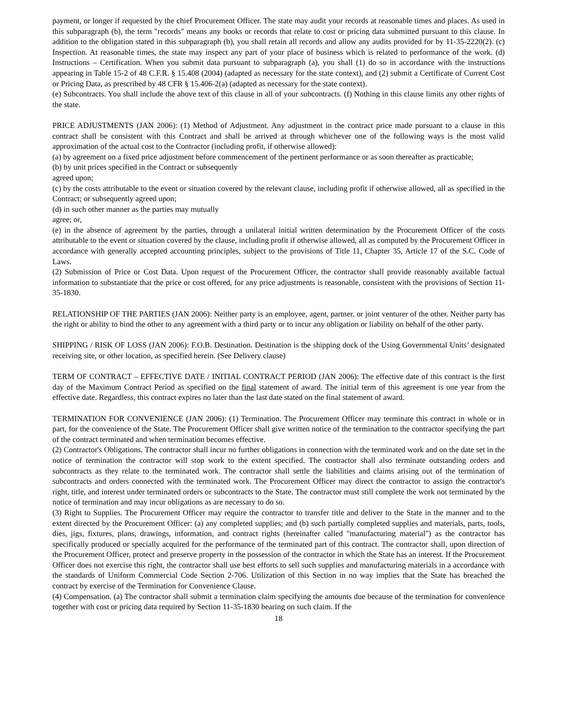payment, or longer if requested by the chief Procurement Officer. The state may audit your records at reasonable times and places. As used in this subparagraph (b), the term "records" means any books or records that relate to cost or pricing data submitted pursuant to this clause. In addition to the obligation stated in this subparagraph (b), you shall retain all records and allow any audits provided for by 11-35-2220(2). (c) Inspection. At reasonable times, the state may inspect any part of your place of business which is related to performance of the work. (d) Instructions – Certification. When you submit data pursuant to subparagraph (a), you shall (1) do so in accordance with the instructions appearing in Table 15-2 of 48 C.F.R. § 15.408 (2004) (adapted as necessary for the state context), and (2) submit a Certificate of Current Cost or Pricing Data, as prescribed by 48 CFR § 15.406-2(a) (adapted as necessary for the state context).
(e) Subcontracts. You shall include the above text of this clause in all of your subcontracts. (f) Nothing in this clause limits any other rights of the state.
PRICE ADJUSTMENTS (JAN 2006): (1) Method of Adjustment. Any adjustment in the contract price made pursuant to a clause in this contract shall be consistent with this Contract and shall be arrived at through whichever one of the following ways is the most valid approximation of the actual cost to the Contractor (including profit, if otherwise allowed):
(a) by agreement on a fixed price adjustment before commencement of the pertinent performance or as soon thereafter as practicable;
(b) by unit prices specified in the Contract or subsequently
agreed upon;
(c) by the costs attributable to the event or situation covered by the relevant clause, including profit if otherwise allowed, all as specified in the Contract; or subsequently agreed upon;
(d) in such other manner as the parties may mutually
agree; or,
(e) in the absence of agreement by the parties, through a unilateral initial written determination by the Procurement Officer of the costs attributable to the event or situation covered by the clause, including profit if otherwise allowed, all as computed by the Procurement Officer in accordance with generally accepted accounting principles, subject to the provisions of Title 11, Chapter 35, Article 17 of the S.C. Code of Laws.
(2) Submission of Price or Cost Data. Upon request of the Procurement Officer, the contractor shall provide reasonably available factual information to substantiate that the price or cost offered, for any price adjustments is reasonable, consistent with the provisions of Section 11-35-1830.
RELATIONSHIP OF THE PARTIES (JAN 2006): Neither party is an employee, agent, partner, or joint venturer of the other. Neither party has the right or ability to bind the other to any agreement with a third party or to incur any obligation or liability on behalf of the other party.
SHIPPING / RISK OF LOSS (JAN 2006): F.O.B. Destination. Destination is the shipping dock of the Using Governmental Units’ designated receiving site, or other location, as specified herein. (See Delivery clause)
TERM OF CONTRACT – EFFECTIVE DATE / INITIAL CONTRACT PERIOD (JAN 2006): The effective date of this contract is the first day of the Maximum Contract Period as specified on the final statement of award. The initial term of this agreement is one year from the effective date. Regardless, this contract expires no later than the last date stated on the final statement of award.
TERMINATION FOR CONVENIENCE (JAN 2006): (1) Termination. The Procurement Officer may terminate this contract in whole or in part, for the convenience of the State. The Procurement Officer shall give written notice of the termination to the contractor specifying the part of the contract terminated and when termination becomes effective.
(2) Contractor's Obligations. The contractor shall incur no further obligations in connection with the terminated work and on the date set in the notice of termination the contractor will stop work to the extent specified. The contractor shall also terminate outstanding orders and subcontracts as they relate to the terminated work. The contractor shall settle the liabilities and claims arising out of the termination of subcontracts and orders connected with the terminated work. The Procurement Officer may direct the contractor to assign the contractor's right, title, and interest under terminated orders or subcontracts to the State. The contractor must still complete the work not terminated by the notice of termination and may incur obligations as are necessary to do so.
(3) Right to Supplies. The Procurement Officer may require the contractor to transfer title and deliver to the State in the manner and to the extent directed by the Procurement Officer: (a) any completed supplies; and (b) such partially completed supplies and materials, parts, tools, dies, jigs, fixtures, plans, drawings, information, and contract rights (hereinafter called "manufacturing material") as the contractor has specifically produced or specially acquired for the performance of the terminated part of this contract. The contractor shall, upon direction of the Procurement Officer, protect and preserve property in the possession of the contractor in which the State has an interest. If the Procurement Officer does not exercise this right, the contractor shall use best efforts to sell such supplies and manufacturing materials in a accordance with the standards of Uniform Commercial Code Section 2-706. Utilization of this Section in no way implies that the State has breached the contract by exercise of the Termination for Convenience Clause.
(4) Compensation. (a) The contractor shall submit a termination claim specifying the amounts due because of the termination for convenience together with cost or pricing data required by Section 11-35-1830 bearing on such claim. If the
18